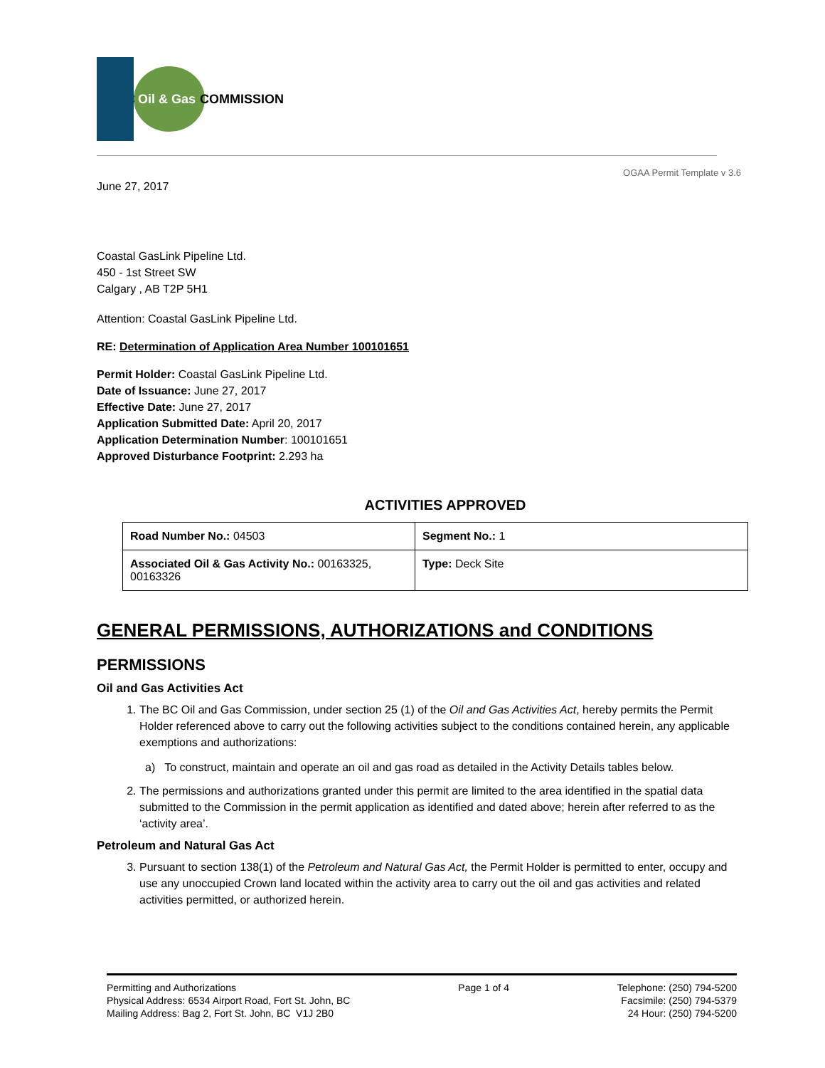BC Oil & Gas COMMISSION
OGAA Permit Template v 3.6
June 27, 2017
Coastal GasLink Pipeline Ltd.
450 - 1st Street SW
Calgary , AB T2P 5H1
Attention: Coastal GasLink Pipeline Ltd.
RE: Determination of Application Area Number 100101651
Permit Holder: Coastal GasLink Pipeline Ltd.
Date of Issuance: June 27, 2017
Effective Date: June 27, 2017
Application Submitted Date: April 20, 2017
Application Determination Number: 100101651
Approved Disturbance Footprint: 2.293 ha
ACTIVITIES APPROVED
| Road Number No.: 04503 | Segment No.: 1 |
| Associated Oil & Gas Activity No.: 00163325, 00163326 | Type: Deck Site |
GENERAL PERMISSIONS, AUTHORIZATIONS and CONDITIONS
PERMISSIONS
Oil and Gas Activities Act
1. The BC Oil and Gas Commission, under section 25 (1) of the Oil and Gas Activities Act, hereby permits the Permit Holder referenced above to carry out the following activities subject to the conditions contained herein, any applicable exemptions and authorizations:
a) To construct, maintain and operate an oil and gas road as detailed in the Activity Details tables below.
2. The permissions and authorizations granted under this permit are limited to the area identified in the spatial data submitted to the Commission in the permit application as identified and dated above; herein after referred to as the ‘activity area’.
Petroleum and Natural Gas Act
3. Pursuant to section 138(1) of the Petroleum and Natural Gas Act, the Permit Holder is permitted to enter, occupy and use any unoccupied Crown land located within the activity area to carry out the oil and gas activities and related activities permitted, or authorized herein.
Permitting and Authorizations
Physical Address: 6534 Airport Road, Fort St. John, BC
Mailing Address: Bag 2, Fort St. John, BC V1J 2B0
Page 1 of 4 Telephone: (250) 794-5200
Facsimile: (250) 794-5379
24 Hour: (250) 794-5200